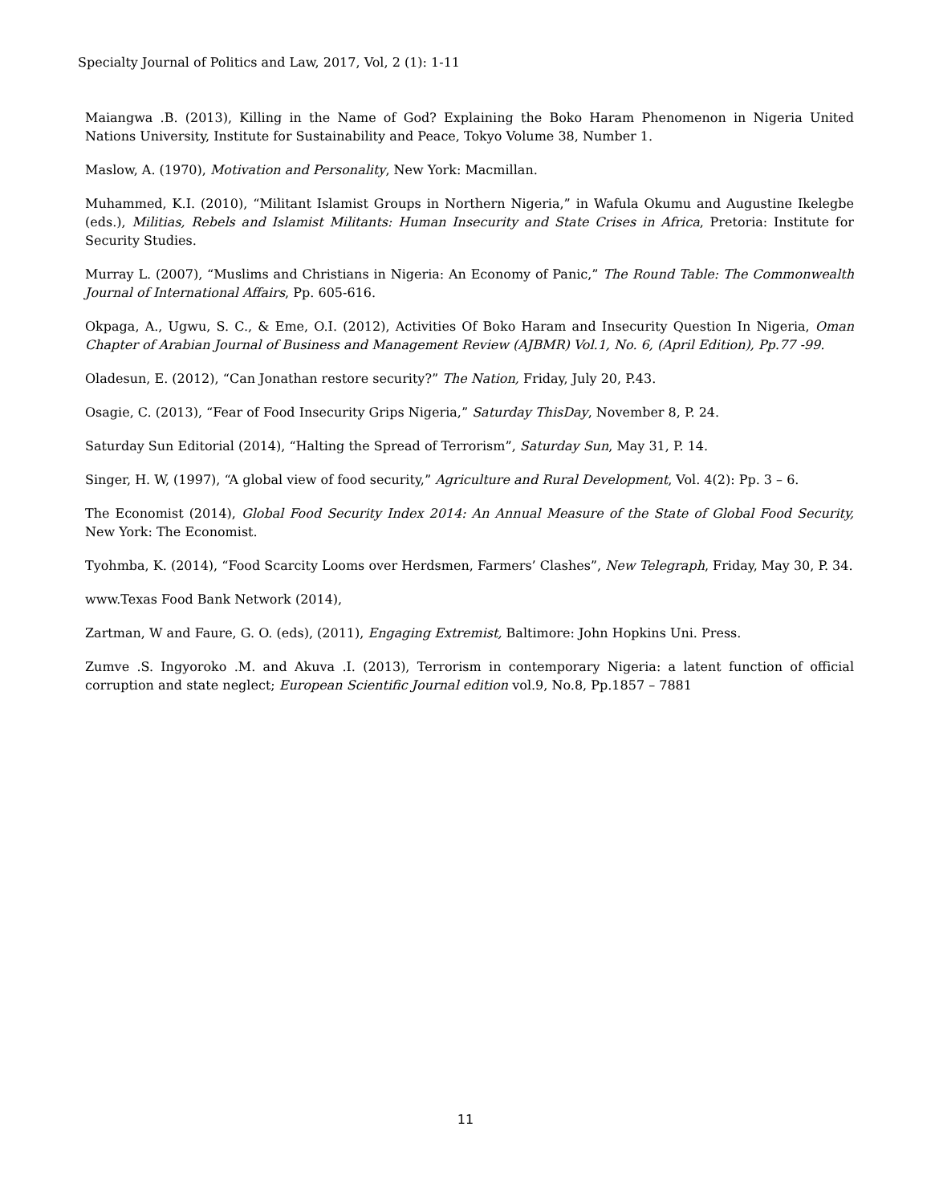Specialty Journal of Politics and Law, 2017, Vol, 2 (1): 1-11
Maiangwa .B. (2013), Killing in the Name of God? Explaining the Boko Haram Phenomenon in Nigeria United Nations University, Institute for Sustainability and Peace, Tokyo Volume 38, Number 1.
Maslow, A. (1970), Motivation and Personality, New York: Macmillan.
Muhammed, K.I. (2010), “Militant Islamist Groups in Northern Nigeria,” in Wafula Okumu and Augustine Ikelegbe (eds.), Militias, Rebels and Islamist Militants: Human Insecurity and State Crises in Africa, Pretoria: Institute for Security Studies.
Murray L. (2007), “Muslims and Christians in Nigeria: An Economy of Panic,” The Round Table: The Commonwealth Journal of International Affairs, Pp. 605-616.
Okpaga, A., Ugwu, S. C., & Eme, O.I. (2012), Activities Of Boko Haram and Insecurity Question In Nigeria, Oman Chapter of Arabian Journal of Business and Management Review (AJBMR) Vol.1, No. 6, (April Edition), Pp.77 -99.
Oladesun, E. (2012), “Can Jonathan restore security?” The Nation, Friday, July 20, P.43.
Osagie, C. (2013), “Fear of Food Insecurity Grips Nigeria,” Saturday ThisDay, November 8, P. 24.
Saturday Sun Editorial (2014), “Halting the Spread of Terrorism”, Saturday Sun, May 31, P. 14.
Singer, H. W, (1997), “A global view of food security,” Agriculture and Rural Development, Vol. 4(2): Pp. 3 – 6.
The Economist (2014), Global Food Security Index 2014: An Annual Measure of the State of Global Food Security, New York: The Economist.
Tyohmba, K. (2014), “Food Scarcity Looms over Herdsmen, Farmers’ Clashes”, New Telegraph, Friday, May 30, P. 34.
www.Texas Food Bank Network (2014),
Zartman, W and Faure, G. O. (eds), (2011), Engaging Extremist, Baltimore: John Hopkins Uni. Press.
Zumve .S. Ingyoroko .M. and Akuva .I. (2013), Terrorism in contemporary Nigeria: a latent function of official corruption and state neglect; European Scientific Journal edition vol.9, No.8, Pp.1857 – 7881
11